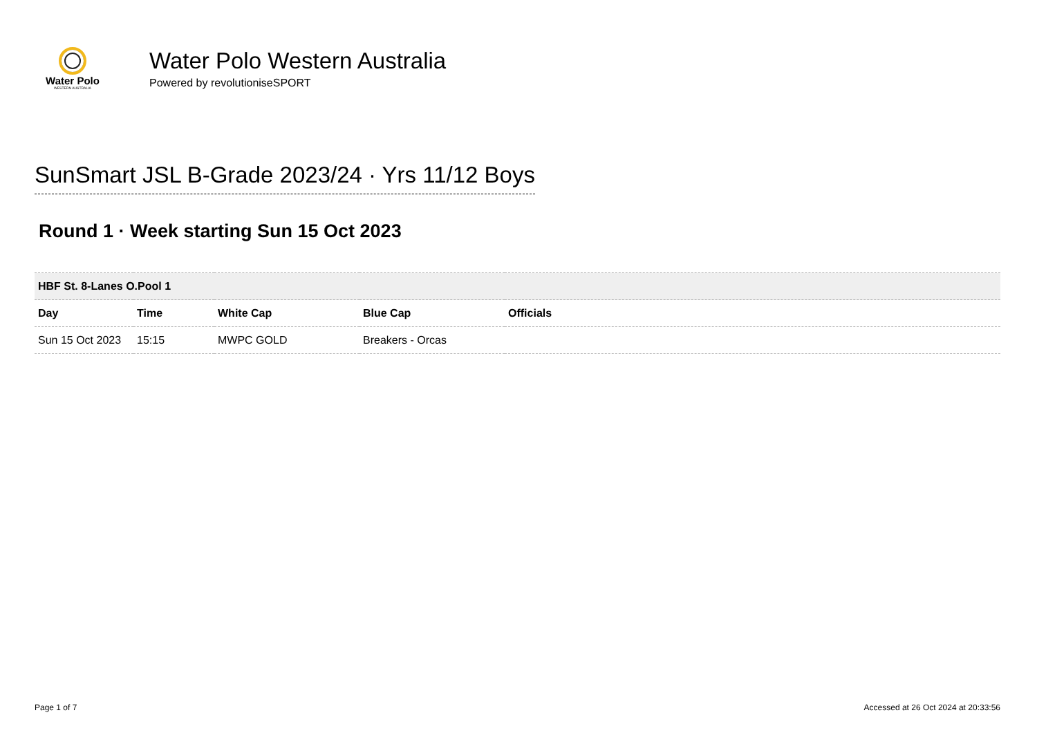Water Polo
WESTERN AUSTRALIA
Water Polo Western Australia
Powered by revolutioniseSPORT
SunSmart JSL B-Grade 2023/24 · Yrs 11/12 Boys
Round 1 · Week starting Sun 15 Oct 2023
| HBF St. 8-Lanes O.Pool 1 | | | | |
| Day | Time | White Cap | Blue Cap | Officials |
| Sun 15 Oct 2023 | 15:15 | MWPC GOLD | Breakers - Orcas | |
Page 1 of 7 Accessed at 26 Oct 2024 at 20:33:56